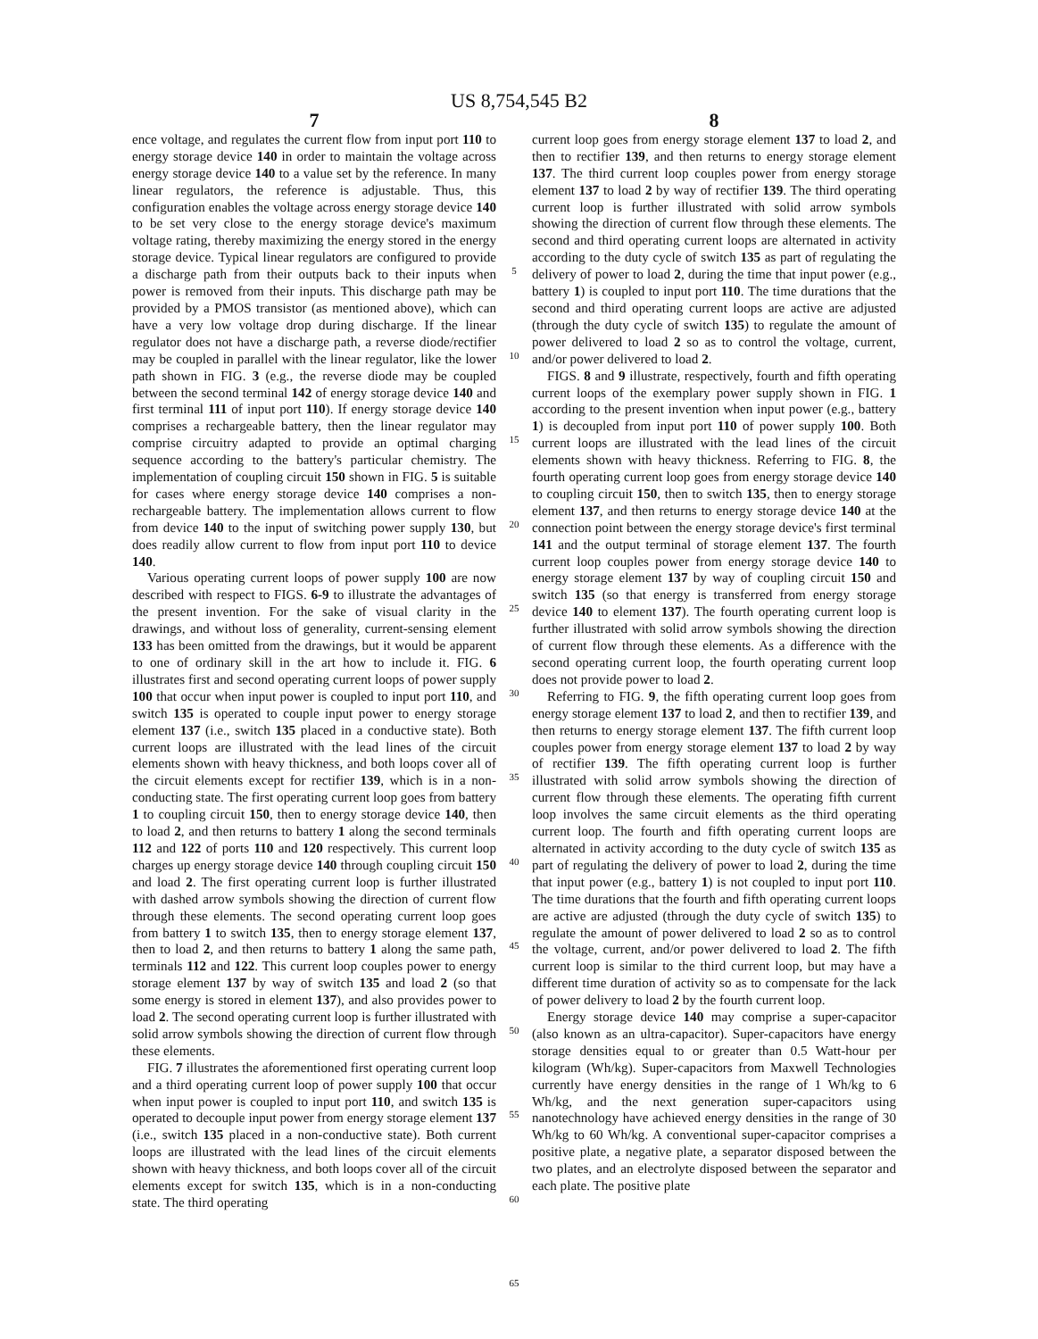US 8,754,545 B2
7
ence voltage, and regulates the current flow from input port 110 to energy storage device 140 in order to maintain the voltage across energy storage device 140 to a value set by the reference. In many linear regulators, the reference is adjustable. Thus, this configuration enables the voltage across energy storage device 140 to be set very close to the energy storage device's maximum voltage rating, thereby maximizing the energy stored in the energy storage device. Typical linear regulators are configured to provide a discharge path from their outputs back to their inputs when power is removed from their inputs. This discharge path may be provided by a PMOS transistor (as mentioned above), which can have a very low voltage drop during discharge. If the linear regulator does not have a discharge path, a reverse diode/rectifier may be coupled in parallel with the linear regulator, like the lower path shown in FIG. 3 (e.g., the reverse diode may be coupled between the second terminal 142 of energy storage device 140 and first terminal 111 of input port 110). If energy storage device 140 comprises a rechargeable battery, then the linear regulator may comprise circuitry adapted to provide an optimal charging sequence according to the battery's particular chemistry. The implementation of coupling circuit 150 shown in FIG. 5 is suitable for cases where energy storage device 140 comprises a non-rechargeable battery. The implementation allows current to flow from device 140 to the input of switching power supply 130, but does readily allow current to flow from input port 110 to device 140.
Various operating current loops of power supply 100 are now described with respect to FIGS. 6-9 to illustrate the advantages of the present invention. For the sake of visual clarity in the drawings, and without loss of generality, current-sensing element 133 has been omitted from the drawings, but it would be apparent to one of ordinary skill in the art how to include it. FIG. 6 illustrates first and second operating current loops of power supply 100 that occur when input power is coupled to input port 110, and switch 135 is operated to couple input power to energy storage element 137 (i.e., switch 135 placed in a conductive state). Both current loops are illustrated with the lead lines of the circuit elements shown with heavy thickness, and both loops cover all of the circuit elements except for rectifier 139, which is in a non-conducting state. The first operating current loop goes from battery 1 to coupling circuit 150, then to energy storage device 140, then to load 2, and then returns to battery 1 along the second terminals 112 and 122 of ports 110 and 120 respectively. This current loop charges up energy storage device 140 through coupling circuit 150 and load 2. The first operating current loop is further illustrated with dashed arrow symbols showing the direction of current flow through these elements. The second operating current loop goes from battery 1 to switch 135, then to energy storage element 137, then to load 2, and then returns to battery 1 along the same path, terminals 112 and 122. This current loop couples power to energy storage element 137 by way of switch 135 and load 2 (so that some energy is stored in element 137), and also provides power to load 2. The second operating current loop is further illustrated with solid arrow symbols showing the direction of current flow through these elements.
FIG. 7 illustrates the aforementioned first operating current loop and a third operating current loop of power supply 100 that occur when input power is coupled to input port 110, and switch 135 is operated to decouple input power from energy storage element 137 (i.e., switch 135 placed in a non-conductive state). Both current loops are illustrated with the lead lines of the circuit elements shown with heavy thickness, and both loops cover all of the circuit elements except for switch 135, which is in a non-conducting state. The third operating
5
10
15
20
25
30
35
40
45
50
55
60
65
8
current loop goes from energy storage element 137 to load 2, and then to rectifier 139, and then returns to energy storage element 137. The third current loop couples power from energy storage element 137 to load 2 by way of rectifier 139. The third operating current loop is further illustrated with solid arrow symbols showing the direction of current flow through these elements. The second and third operating current loops are alternated in activity according to the duty cycle of switch 135 as part of regulating the delivery of power to load 2, during the time that input power (e.g., battery 1) is coupled to input port 110. The time durations that the second and third operating current loops are active are adjusted (through the duty cycle of switch 135) to regulate the amount of power delivered to load 2 so as to control the voltage, current, and/or power delivered to load 2.
FIGS. 8 and 9 illustrate, respectively, fourth and fifth operating current loops of the exemplary power supply shown in FIG. 1 according to the present invention when input power (e.g., battery 1) is decoupled from input port 110 of power supply 100. Both current loops are illustrated with the lead lines of the circuit elements shown with heavy thickness. Referring to FIG. 8, the fourth operating current loop goes from energy storage device 140 to coupling circuit 150, then to switch 135, then to energy storage element 137, and then returns to energy storage device 140 at the connection point between the energy storage device's first terminal 141 and the output terminal of storage element 137. The fourth current loop couples power from energy storage device 140 to energy storage element 137 by way of coupling circuit 150 and switch 135 (so that energy is transferred from energy storage device 140 to element 137). The fourth operating current loop is further illustrated with solid arrow symbols showing the direction of current flow through these elements. As a difference with the second operating current loop, the fourth operating current loop does not provide power to load 2.
Referring to FIG. 9, the fifth operating current loop goes from energy storage element 137 to load 2, and then to rectifier 139, and then returns to energy storage element 137. The fifth current loop couples power from energy storage element 137 to load 2 by way of rectifier 139. The fifth operating current loop is further illustrated with solid arrow symbols showing the direction of current flow through these elements. The operating fifth current loop involves the same circuit elements as the third operating current loop. The fourth and fifth operating current loops are alternated in activity according to the duty cycle of switch 135 as part of regulating the delivery of power to load 2, during the time that input power (e.g., battery 1) is not coupled to input port 110. The time durations that the fourth and fifth operating current loops are active are adjusted (through the duty cycle of switch 135) to regulate the amount of power delivered to load 2 so as to control the voltage, current, and/or power delivered to load 2. The fifth current loop is similar to the third current loop, but may have a different time duration of activity so as to compensate for the lack of power delivery to load 2 by the fourth current loop.
Energy storage device 140 may comprise a super-capacitor (also known as an ultra-capacitor). Super-capacitors have energy storage densities equal to or greater than 0.5 Watt-hour per kilogram (Wh/kg). Super-capacitors from Maxwell Technologies currently have energy densities in the range of 1 Wh/kg to 6 Wh/kg, and the next generation super-capacitors using nanotechnology have achieved energy densities in the range of 30 Wh/kg to 60 Wh/kg. A conventional super-capacitor comprises a positive plate, a negative plate, a separator disposed between the two plates, and an electrolyte disposed between the separator and each plate. The positive plate